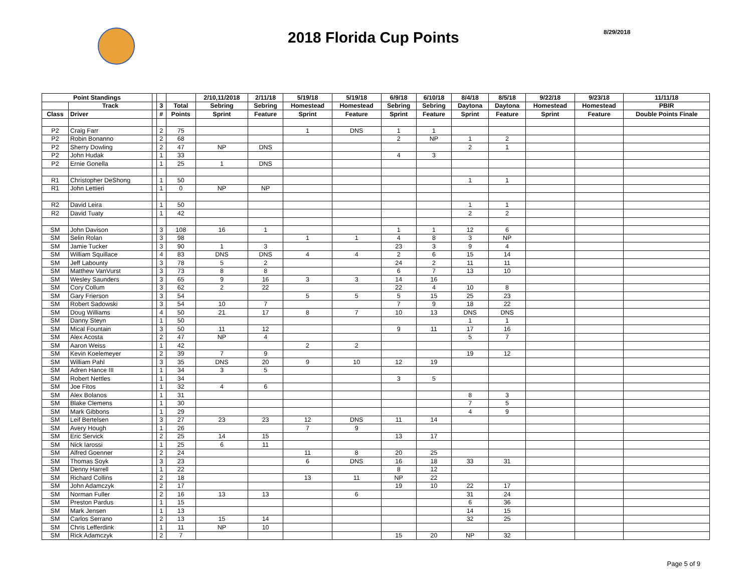2018 Florida Cup Points
8/29/2018
| Point Standings | | | | | 2/10,11/2018 | 2/11/18 | 5/19/18 | 5/19/18 | 6/9/18 | 6/10/18 | 8/4/18 | 8/5/18 | 9/22/18 | 9/23/18 | 11/11/18 |
| --- | --- | --- | --- | --- | --- | --- | --- | --- | --- | --- | --- | --- | --- | --- | --- |
| | Track | | 3 | Total | Sebring | Sebring | Homestead | Homestead | Sebring | Sebring | Daytona | Daytona | Homestead | Homestead | PBIR |
| Class | Driver | | # | Points | Sprint | Feature | Sprint | Feature | Sprint | Feature | Sprint | Feature | Sprint | Feature | Double Points Finale |
| P2 | Craig Farr | | 2 | 75 | | | 1 | DNS | 1 | 1 | | | | | |
| P2 | Robin Bonanno | | 2 | 68 | | | | | 2 | NP | 1 | 2 | | | |
| P2 | Sherry Dowling | | 2 | 47 | NP | DNS | | | | | 2 | 1 | | | |
| P2 | John Hudak | | 1 | 33 | | | | | 4 | 3 | | | | | |
| P2 | Ernie Gonella | | 1 | 25 | 1 | DNS | | | | | | | | | |
| R1 | Christopher DeShong | | 1 | 50 | | | | | | | 1 | 1 | | | |
| R1 | John Lettieri | | 1 | 0 | NP | NP | | | | | | | | | |
| R2 | David Leira | | 1 | 50 | | | | | | | 1 | 1 | | | |
| R2 | David Tuaty | | 1 | 42 | | | | | | | 2 | 2 | | | |
| SM | John Davison | | 3 | 108 | 16 | 1 | | | 1 | 1 | 12 | 6 | | | |
| SM | Selin Rolan | | 3 | 98 | | | 1 | 1 | 4 | 8 | 3 | NP | | | |
| SM | Jamie Tucker | | 3 | 90 | 1 | 3 | | | 23 | 3 | 9 | 4 | | | |
| SM | William Squillace | | 4 | 83 | DNS | DNS | 4 | 4 | 2 | 6 | 15 | 14 | | | |
| SM | Jeff Labounty | | 3 | 78 | 5 | 2 | | | 24 | 2 | 11 | 11 | | | |
| SM | Matthew VanVurst | | 3 | 73 | 8 | 8 | | | 6 | 7 | 13 | 10 | | | |
| SM | Wesley Saunders | | 3 | 65 | 9 | 16 | 3 | 3 | 14 | 16 | | | | | |
| SM | Cory Collum | | 3 | 62 | 2 | 22 | | | 22 | 4 | 10 | 8 | | | |
| SM | Gary Frierson | | 3 | 54 | | | 5 | 5 | 5 | 15 | 25 | 23 | | | |
| SM | Robert Sadowski | | 3 | 54 | 10 | 7 | | | 7 | 9 | 18 | 22 | | | |
| SM | Doug Williams | | 4 | 50 | 21 | 17 | 8 | 7 | 10 | 13 | DNS | DNS | | | |
| SM | Danny Steyn | | 1 | 50 | | | | | | | 1 | 1 | | | |
| SM | Mical Fountain | | 3 | 50 | 11 | 12 | | | 9 | 11 | 17 | 16 | | | |
| SM | Alex Acosta | | 2 | 47 | NP | 4 | | | | | 5 | 7 | | | |
| SM | Aaron Weiss | | 1 | 42 | | | 2 | 2 | | | | | | | |
| SM | Kevin Koelemeyer | | 2 | 39 | 7 | 9 | | | | | 19 | 12 | | | |
| SM | William Pahl | | 3 | 35 | DNS | 20 | 9 | 10 | 12 | 19 | | | | | |
| SM | Adren Hance III | | 1 | 34 | 3 | 5 | | | | | | | | | |
| SM | Robert Nettles | | 1 | 34 | | | | | 3 | 5 | | | | | |
| SM | Joe Fitos | | 1 | 32 | 4 | 6 | | | | | | | | | |
| SM | Alex Bolanos | | 1 | 31 | | | | | | | 8 | 3 | | | |
| SM | Blake Clemens | | 1 | 30 | | | | | | | 7 | 5 | | | |
| SM | Mark Gibbons | | 1 | 29 | | | | | | | 4 | 9 | | | |
| SM | Leif Bertelsen | | 3 | 27 | 23 | 23 | 12 | DNS | 11 | 14 | | | | | |
| SM | Avery Hough | | 1 | 26 | | | 7 | 9 | | | | | | | |
| SM | Eric Servick | | 2 | 25 | 14 | 15 | | | 13 | 17 | | | | | |
| SM | Nick Iarossi | | 1 | 25 | 6 | 11 | | | | | | | | | |
| SM | Alfred Goenner | | 2 | 24 | | | 11 | 8 | 20 | 25 | | | | | |
| SM | Thomas Soyk | | 3 | 23 | | | 6 | DNS | 16 | 18 | 33 | 31 | | | |
| SM | Denny Harrell | | 1 | 22 | | | | | 8 | 12 | | | | | |
| SM | Richard Collins | | 2 | 18 | | | 13 | 11 | NP | 22 | | | | | |
| SM | John Adamczyk | | 2 | 17 | | | | | 19 | 10 | 22 | 17 | | | |
| SM | Norman Fuller | | 2 | 16 | 13 | 13 | | 6 | | | 31 | 24 | | | |
| SM | Preston Pardus | | 1 | 15 | | | | | | | 6 | 36 | | | |
| SM | Mark Jensen | | 1 | 13 | | | | | | | 14 | 15 | | | |
| SM | Carlos Serrano | | 2 | 13 | 15 | 14 | | | | | 32 | 25 | | | |
| SM | Chris Lefferdink | | 1 | 11 | NP | 10 | | | | | | | | | |
| SM | Rick Adamczyk | | 2 | 7 | | | | | 15 | 20 | NP | 32 | | | |
Page 5 of 9